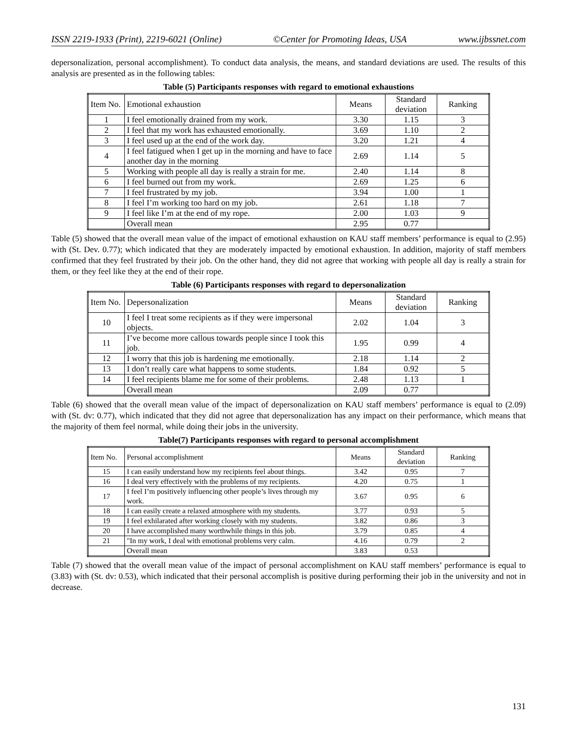ISSN 2219-1933 (Print), 2219-6021 (Online) ©Center for Promoting Ideas, USA www.ijbssnet.com
depersonalization, personal accomplishment). To conduct data analysis, the means, and standard deviations are used. The results of this analysis are presented as in the following tables:
Table (5) Participants responses with regard to emotional exhaustions
| Item No. | Emotional exhaustion | Means | Standard deviation | Ranking |
| 1 | I feel emotionally drained from my work. | 3.30 | 1.15 | 3 |
| 2 | I feel that my work has exhausted emotionally. | 3.69 | 1.10 | 2 |
| 3 | I feel used up at the end of the work day. | 3.20 | 1.21 | 4 |
| 4 | I feel fatigued when I get up in the morning and have to face another day in the morning | 2.69 | 1.14 | 5 |
| 5 | Working with people all day is really a strain for me. | 2.40 | 1.14 | 8 |
| 6 | I feel burned out from my work. | 2.69 | 1.25 | 6 |
| 7 | I feel frustrated by my job. | 3.94 | 1.00 | 1 |
| 8 | I feel I’m working too hard on my job. | 2.61 | 1.18 | 7 |
| 9 | I feel like I’m at the end of my rope. | 2.00 | 1.03 | 9 |
| | Overall mean | 2.95 | 0.77 | |
Table (5) showed that the overall mean value of the impact of emotional exhaustion on KAU staff members’ performance is equal to (2.95) with (St. Dev. 0.77); which indicated that they are moderately impacted by emotional exhaustion. In addition, majority of staff members confirmed that they feel frustrated by their job. On the other hand, they did not agree that working with people all day is really a strain for them, or they feel like they at the end of their rope.
Table (6) Participants responses with regard to depersonalization
| Item No. | Depersonalization | Means | Standard deviation | Ranking |
| 10 | I feel I treat some recipients as if they were impersonal objects. | 2.02 | 1.04 | 3 |
| 11 | I’ve become more callous towards people since I took this job. | 1.95 | 0.99 | 4 |
| 12 | I worry that this job is hardening me emotionally. | 2.18 | 1.14 | 2 |
| 13 | I don’t really care what happens to some students. | 1.84 | 0.92 | 5 |
| 14 | I feel recipients blame me for some of their problems. | 2.48 | 1.13 | 1 |
| | Overall mean | 2.09 | 0.77 | |
Table (6) showed that the overall mean value of the impact of depersonalization on KAU staff members’ performance is equal to (2.09) with (St. dv: 0.77), which indicated that they did not agree that depersonalization has any impact on their performance, which means that the majority of them feel normal, while doing their jobs in the university.
Table(7) Participants responses with regard to personal accomplishment
| Item No. | Personal accomplishment | Means | Standard deviation | Ranking |
| 15 | I can easily understand how my recipients feel about things. | 3.42 | 0.95 | 7 |
| 16 | I deal very effectively with the problems of my recipients. | 4.20 | 0.75 | 1 |
| 17 | I feel I’m positively influencing other people’s lives through my work. | 3.67 | 0.95 | 6 |
| 18 | I can easily create a relaxed atmosphere with my students. | 3.77 | 0.93 | 5 |
| 19 | I feel exhilarated after working closely with my students. | 3.82 | 0.86 | 3 |
| 20 | I have accomplished many worthwhile things in this job. | 3.79 | 0.85 | 4 |
| 21 | "In my work, I deal with emotional problems very calm. | 4.16 | 0.79 | 2 |
| | Overall mean | 3.83 | 0.53 | |
Table (7) showed that the overall mean value of the impact of personal accomplishment on KAU staff members’ performance is equal to (3.83) with (St. dv: 0.53), which indicated that their personal accomplish is positive during performing their job in the university and not in decrease.
131